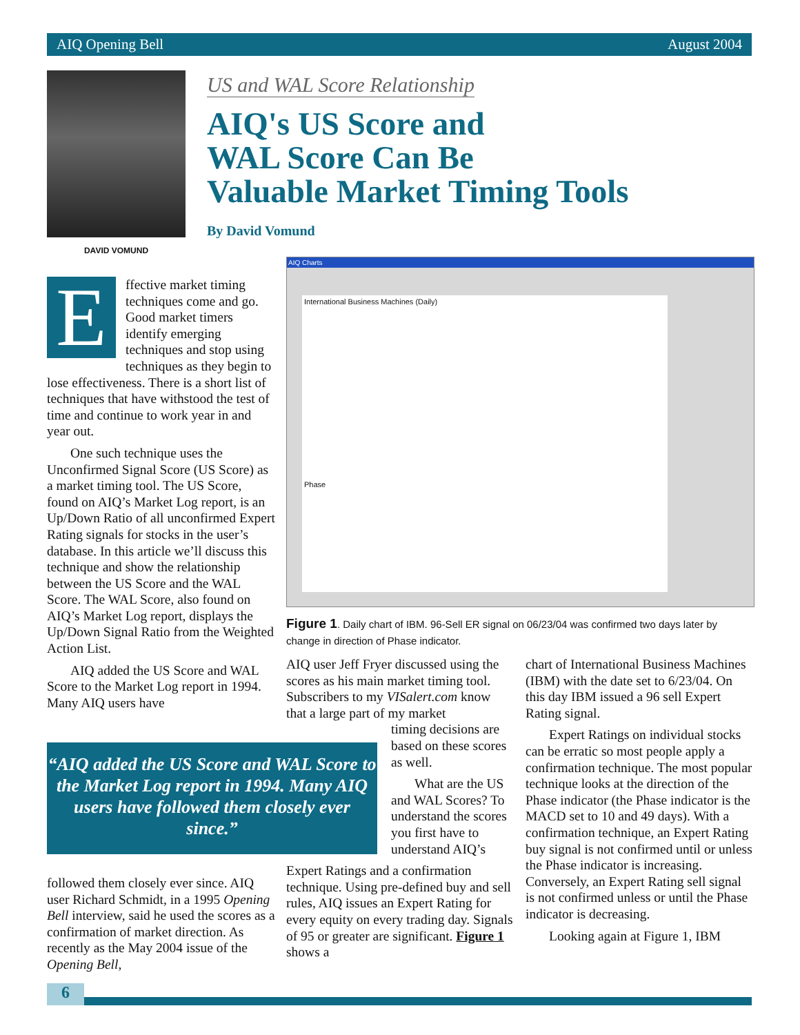AIQ Opening Bell August 2004
DAVID VOMUND
US and WAL Score Relationship
AIQ's US Score and
WAL Score Can Be
Valuable Market Timing Tools
By David Vomund
Effective market timing techniques come and go. Good market timers identify emerging techniques and stop using techniques as they begin to lose effectiveness. There is a short list of techniques that have withstood the test of time and continue to work year in and year out.
One such technique uses the Unconfirmed Signal Score (US Score) as a market timing tool. The US Score, found on AIQ’s Market Log report, is an Up/Down Ratio of all unconfirmed Expert Rating signals for stocks in the user’s database. In this article we’ll discuss this technique and show the relationship between the US Score and the WAL Score. The WAL Score, also found on AIQ’s Market Log report, displays the Up/Down Signal Ratio from the Weighted Action List.
AIQ added the US Score and WAL Score to the Market Log report in 1994. Many AIQ users have
AIQ Charts
International Business Machines (Daily)
Phase
Figure 1. Daily chart of IBM. 96-Sell ER signal on 06/23/04 was confirmed two days later by change in direction of Phase indicator.
“AIQ added the US Score and WAL Score to the Market Log report in 1994. Many AIQ users have followed them closely ever since.”
followed them closely ever since. AIQ user Richard Schmidt, in a 1995 Opening Bell interview, said he used the scores as a confirmation of market direction. As recently as the May 2004 issue of the Opening Bell,
AIQ user Jeff Fryer discussed using the scores as his main market timing tool. Subscribers to my VISalert.com know that a large part of my market
timing decisions are based on these scores as well.
What are the US and WAL Scores? To understand the scores you first have to understand AIQ’s
Expert Ratings and a confirmation technique. Using pre-defined buy and sell rules, AIQ issues an Expert Rating for every equity on every trading day. Signals of 95 or greater are significant. Figure 1 shows a
chart of International Business Machines (IBM) with the date set to 6/23/04. On this day IBM issued a 96 sell Expert Rating signal.
Expert Ratings on individual stocks can be erratic so most people apply a confirmation technique. The most popular technique looks at the direction of the Phase indicator (the Phase indicator is the MACD set to 10 and 49 days). With a confirmation technique, an Expert Rating buy signal is not confirmed until or unless the Phase indicator is increasing. Conversely, an Expert Rating sell signal is not confirmed unless or until the Phase indicator is decreasing.
Looking again at Figure 1, IBM
6